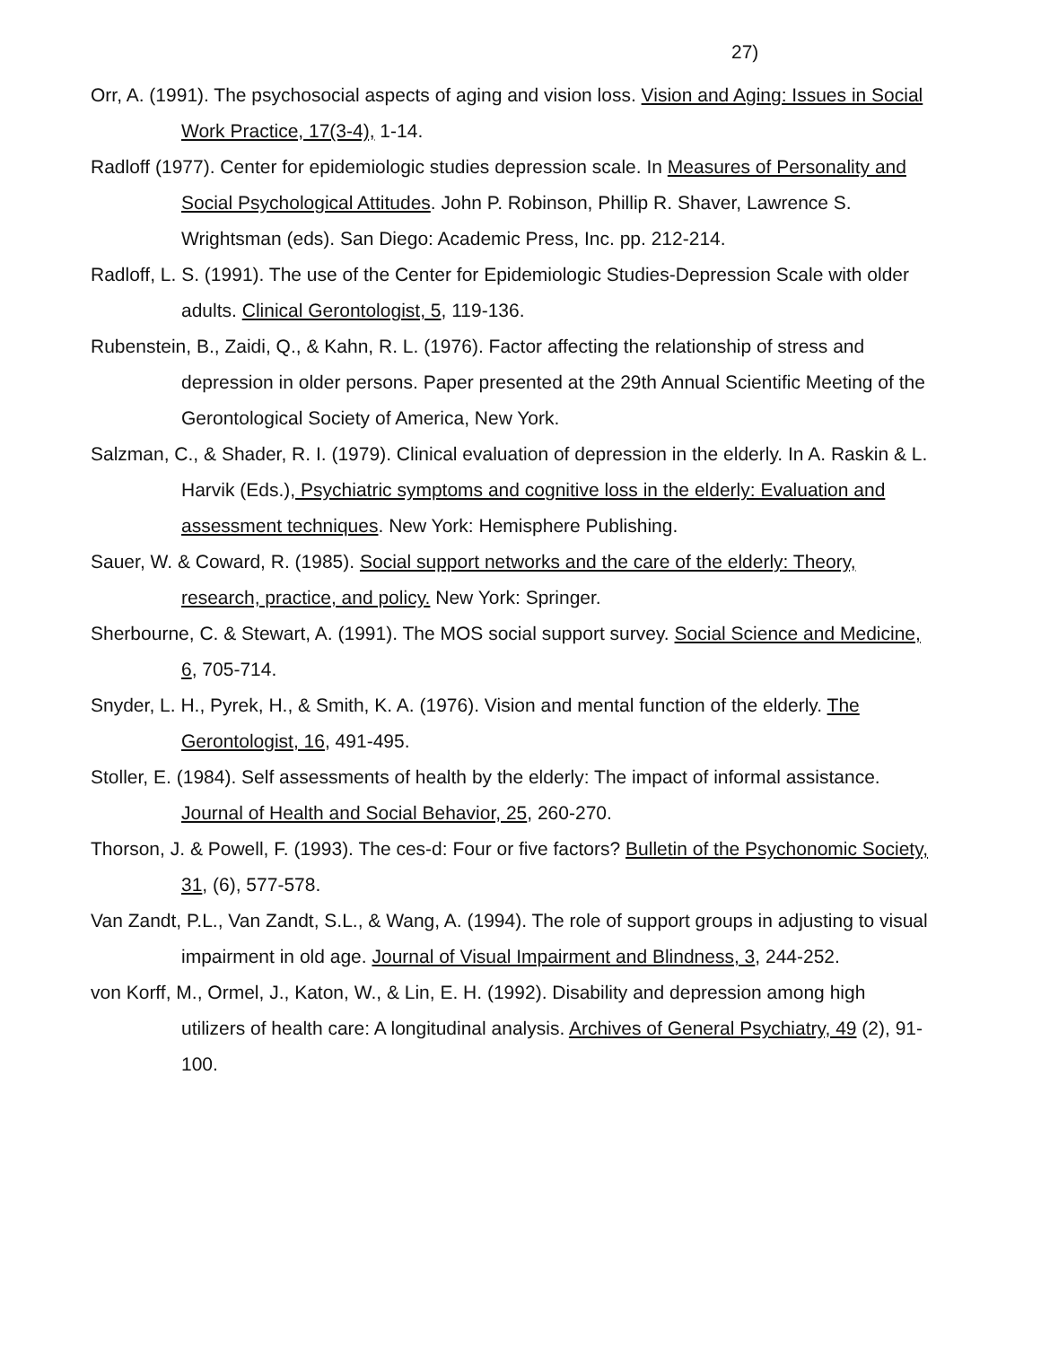27)
Orr, A. (1991). The psychosocial aspects of aging and vision loss. Vision and Aging: Issues in Social Work Practice, 17(3-4), 1-14.
Radloff (1977). Center for epidemiologic studies depression scale. In Measures of Personality and Social Psychological Attitudes. John P. Robinson, Phillip R. Shaver, Lawrence S. Wrightsman (eds). San Diego: Academic Press, Inc. pp. 212-214.
Radloff, L. S. (1991). The use of the Center for Epidemiologic Studies-Depression Scale with older adults. Clinical Gerontologist, 5, 119-136.
Rubenstein, B., Zaidi, Q., & Kahn, R. L. (1976). Factor affecting the relationship of stress and depression in older persons. Paper presented at the 29th Annual Scientific Meeting of the Gerontological Society of America, New York.
Salzman, C., & Shader, R. I. (1979). Clinical evaluation of depression in the elderly. In A. Raskin & L. Harvik (Eds.), Psychiatric symptoms and cognitive loss in the elderly: Evaluation and assessment techniques. New York: Hemisphere Publishing.
Sauer, W. & Coward, R. (1985). Social support networks and the care of the elderly: Theory, research, practice, and policy. New York: Springer.
Sherbourne, C. & Stewart, A. (1991). The MOS social support survey. Social Science and Medicine, 6, 705-714.
Snyder, L. H., Pyrek, H., & Smith, K. A. (1976). Vision and mental function of the elderly. The Gerontologist, 16, 491-495.
Stoller, E. (1984). Self assessments of health by the elderly: The impact of informal assistance. Journal of Health and Social Behavior, 25, 260-270.
Thorson, J. & Powell, F. (1993). The ces-d: Four or five factors? Bulletin of the Psychonomic Society, 31, (6), 577-578.
Van Zandt, P.L., Van Zandt, S.L., & Wang, A. (1994). The role of support groups in adjusting to visual impairment in old age. Journal of Visual Impairment and Blindness, 3, 244-252.
von Korff, M., Ormel, J., Katon, W., & Lin, E. H. (1992). Disability and depression among high utilizers of health care: A longitudinal analysis. Archives of General Psychiatry, 49 (2), 91-100.